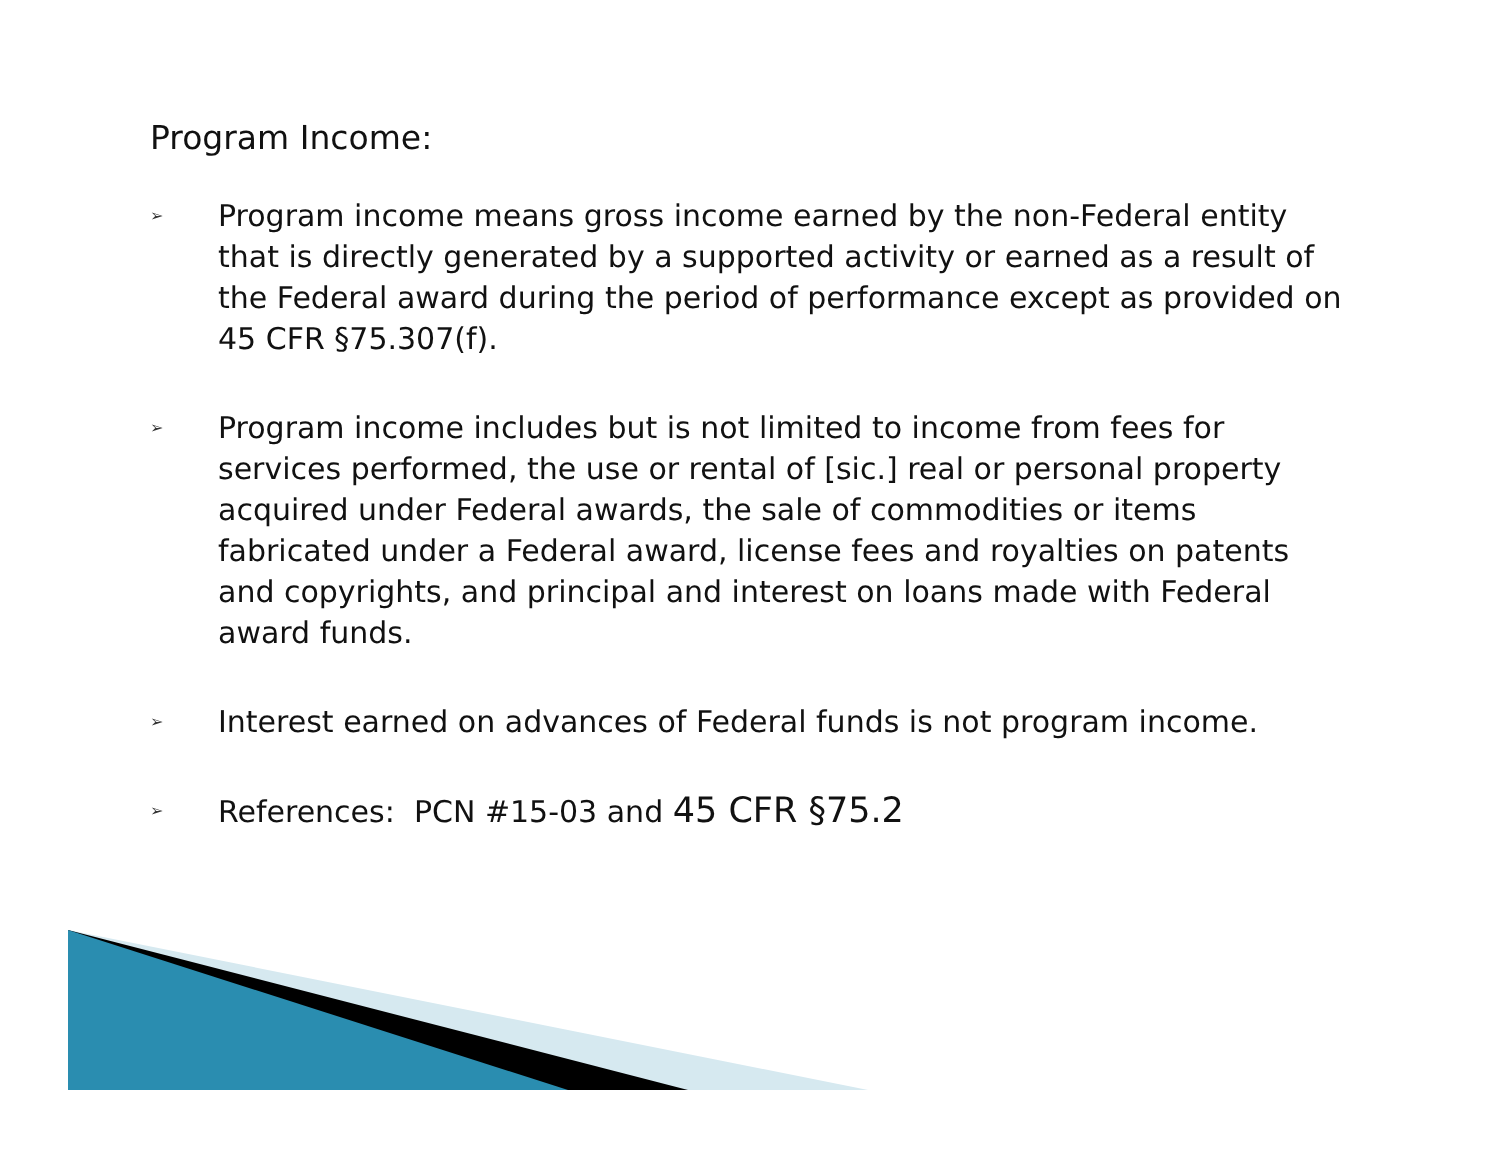Program Income:
➢ Program income means gross income earned by the non-Federal entity that is directly generated by a supported activity or earned as a result of the Federal award during the period of performance except as provided on 45 CFR §75.307(f).
➢ Program income includes but is not limited to income from fees for services performed, the use or rental of [sic.] real or personal property acquired under Federal awards, the sale of commodities or items fabricated under a Federal award, license fees and royalties on patents and copyrights, and principal and interest on loans made with Federal award funds.
➢ Interest earned on advances of Federal funds is not program income.
➢ References: PCN #15-03 and 45 CFR §75.2